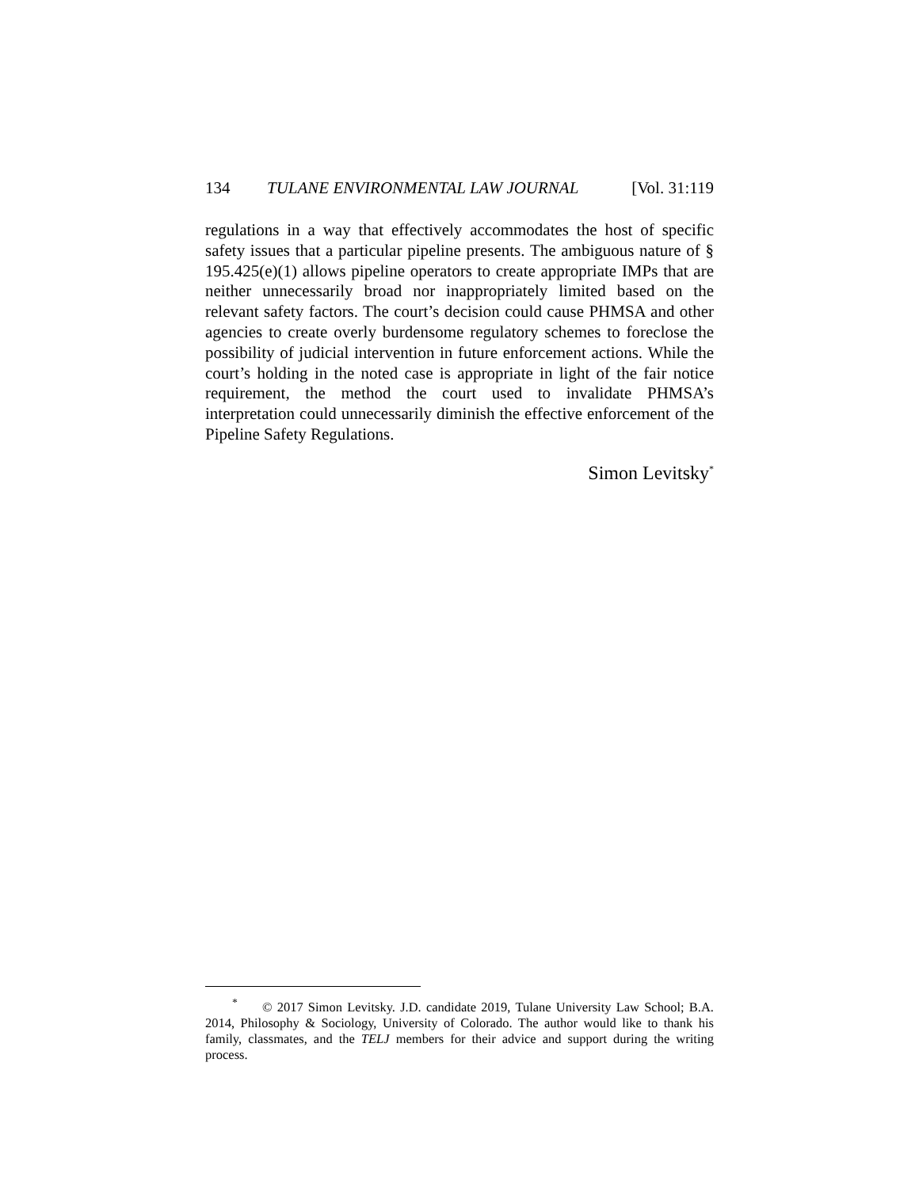134 TULANE ENVIRONMENTAL LAW JOURNAL [Vol. 31:119
regulations in a way that effectively accommodates the host of specific safety issues that a particular pipeline presents. The ambiguous nature of § 195.425(e)(1) allows pipeline operators to create appropriate IMPs that are neither unnecessarily broad nor inappropriately limited based on the relevant safety factors. The court’s decision could cause PHMSA and other agencies to create overly burdensome regulatory schemes to foreclose the possibility of judicial intervention in future enforcement actions. While the court’s holding in the noted case is appropriate in light of the fair notice requirement, the method the court used to invalidate PHMSA’s interpretation could unnecessarily diminish the effective enforcement of the Pipeline Safety Regulations.
Simon Levitsky<sup>*</sup>
<sup>*</sup> © 2017 Simon Levitsky. J.D. candidate 2019, Tulane University Law School; B.A. 2014, Philosophy & Sociology, University of Colorado. The author would like to thank his family, classmates, and the TELJ members for their advice and support during the writing process.